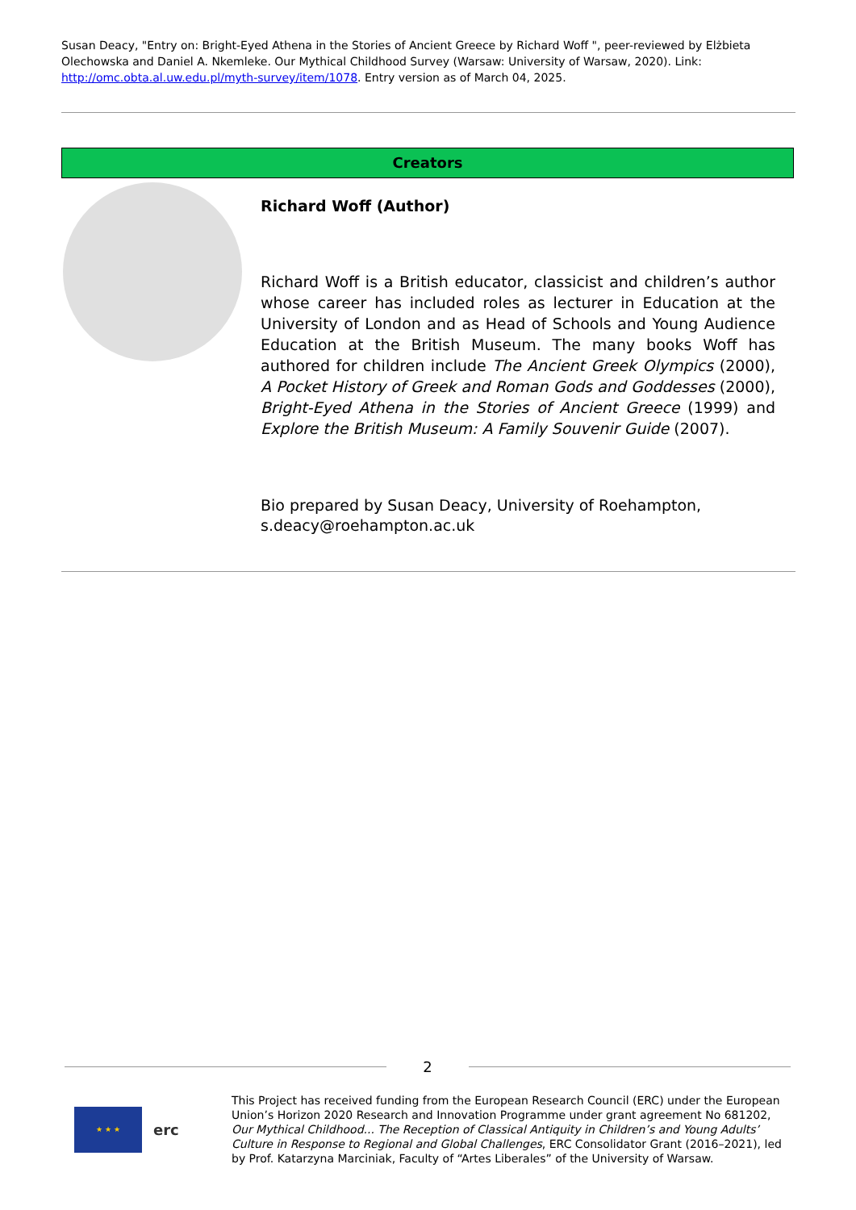Susan Deacy, "Entry on: Bright-Eyed Athena in the Stories of Ancient Greece by Richard Woff ", peer-reviewed by Elżbieta Olechowska and Daniel A. Nkemleke. Our Mythical Childhood Survey (Warsaw: University of Warsaw, 2020). Link: http://omc.obta.al.uw.edu.pl/myth-survey/item/1078. Entry version as of March 04, 2025.
Creators
Richard Woff (Author)
Richard Woff is a British educator, classicist and children’s author whose career has included roles as lecturer in Education at the University of London and as Head of Schools and Young Audience Education at the British Museum. The many books Woff has authored for children include The Ancient Greek Olympics (2000), A Pocket History of Greek and Roman Gods and Goddesses (2000), Bright-Eyed Athena in the Stories of Ancient Greece (1999) and Explore the British Museum: A Family Souvenir Guide (2007).
Bio prepared by Susan Deacy, University of Roehampton, s.deacy@roehampton.ac.uk
2
★ ★ ★
erc
This Project has received funding from the European Research Council (ERC) under the European Union’s Horizon 2020 Research and Innovation Programme under grant agreement No 681202, Our Mythical Childhood... The Reception of Classical Antiquity in Children’s and Young Adults’ Culture in Response to Regional and Global Challenges, ERC Consolidator Grant (2016–2021), led by Prof. Katarzyna Marciniak, Faculty of “Artes Liberales” of the University of Warsaw.